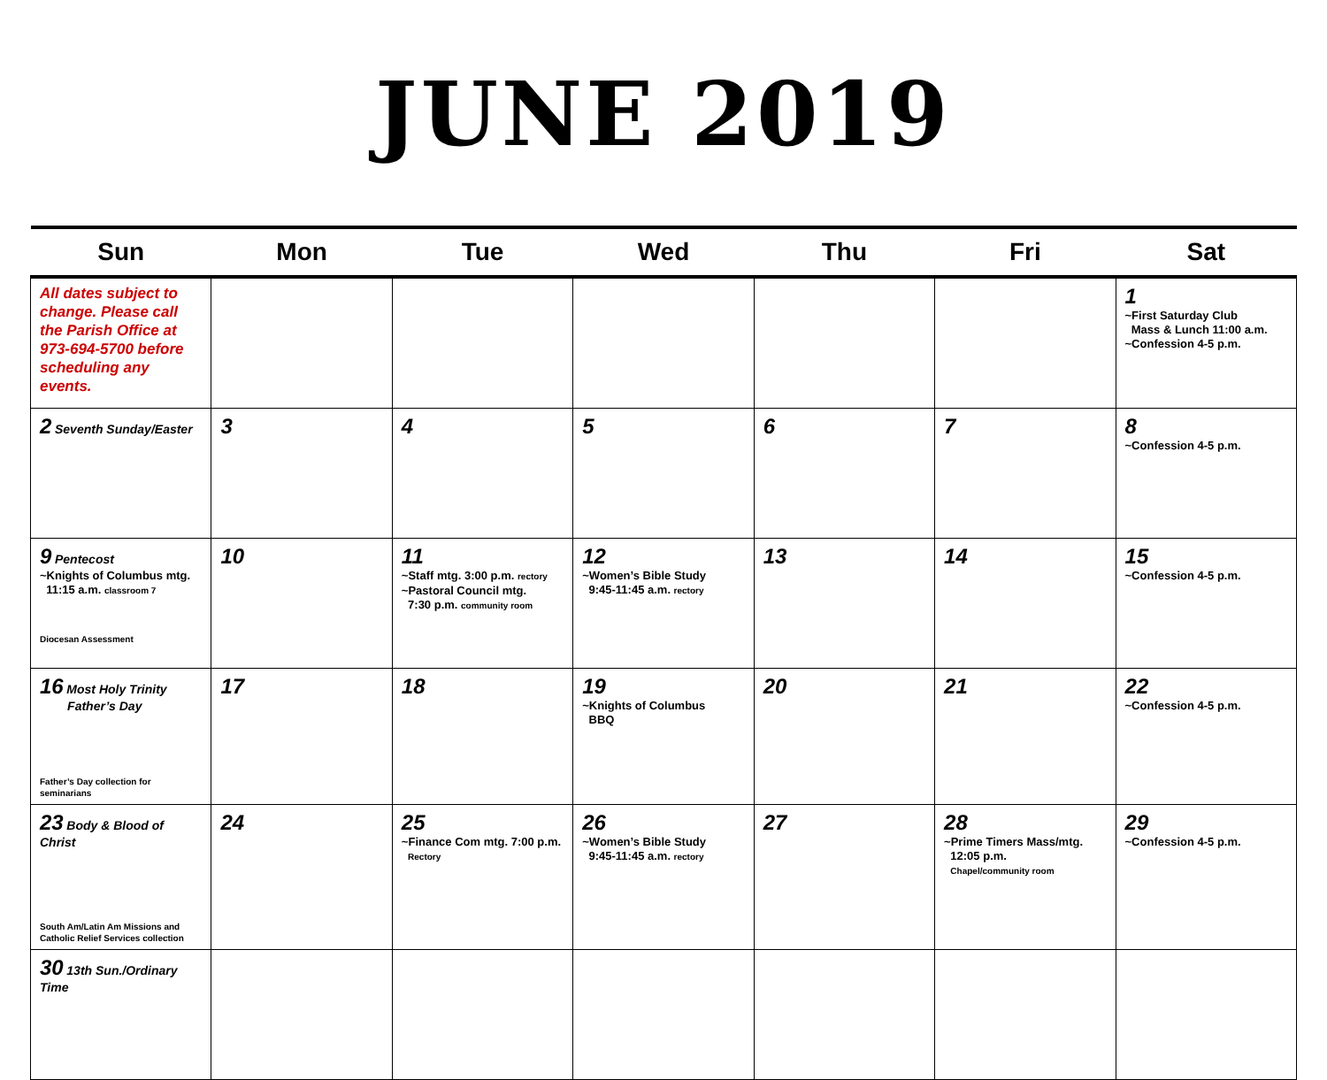JUNE 2019
| Sun | Mon | Tue | Wed | Thu | Fri | Sat |
| --- | --- | --- | --- | --- | --- | --- |
| All dates subject to change. Please call the Parish Office at 973-694-5700 before scheduling any events. | | | | | | 1 ~First Saturday Club Mass & Lunch 11:00 a.m. ~Confession 4-5 p.m. |
| 2 Seventh Sunday/Easter | 3 | 4 | 5 | 6 | 7 | 8 ~Confession 4-5 p.m. |
| 9 Pentecost ~Knights of Columbus mtg. 11:15 a.m. classroom 7 Diocesan Assessment | 10 | 11 ~Staff mtg. 3:00 p.m. rectory ~Pastoral Council mtg. 7:30 p.m. community room | 12 ~Women’s Bible Study 9:45-11:45 a.m. rectory | 13 | 14 | 15 ~Confession 4-5 p.m. |
| 16 Most Holy Trinity Father’s Day Father’s Day collection for seminarians | 17 | 18 | 19 ~Knights of Columbus BBQ | 20 | 21 | 22 ~Confession 4-5 p.m. |
| 23 Body & Blood of Christ South Am/Latin Am Missions and Catholic Relief Services collection | 24 | 25 ~Finance Com mtg. 7:00 p.m. Rectory | 26 ~Women’s Bible Study 9:45-11:45 a.m. rectory | 27 | 28 ~Prime Timers Mass/mtg. 12:05 p.m. Chapel/community room | 29 ~Confession 4-5 p.m. |
| 30 13th Sun./Ordinary Time | | | | | | |